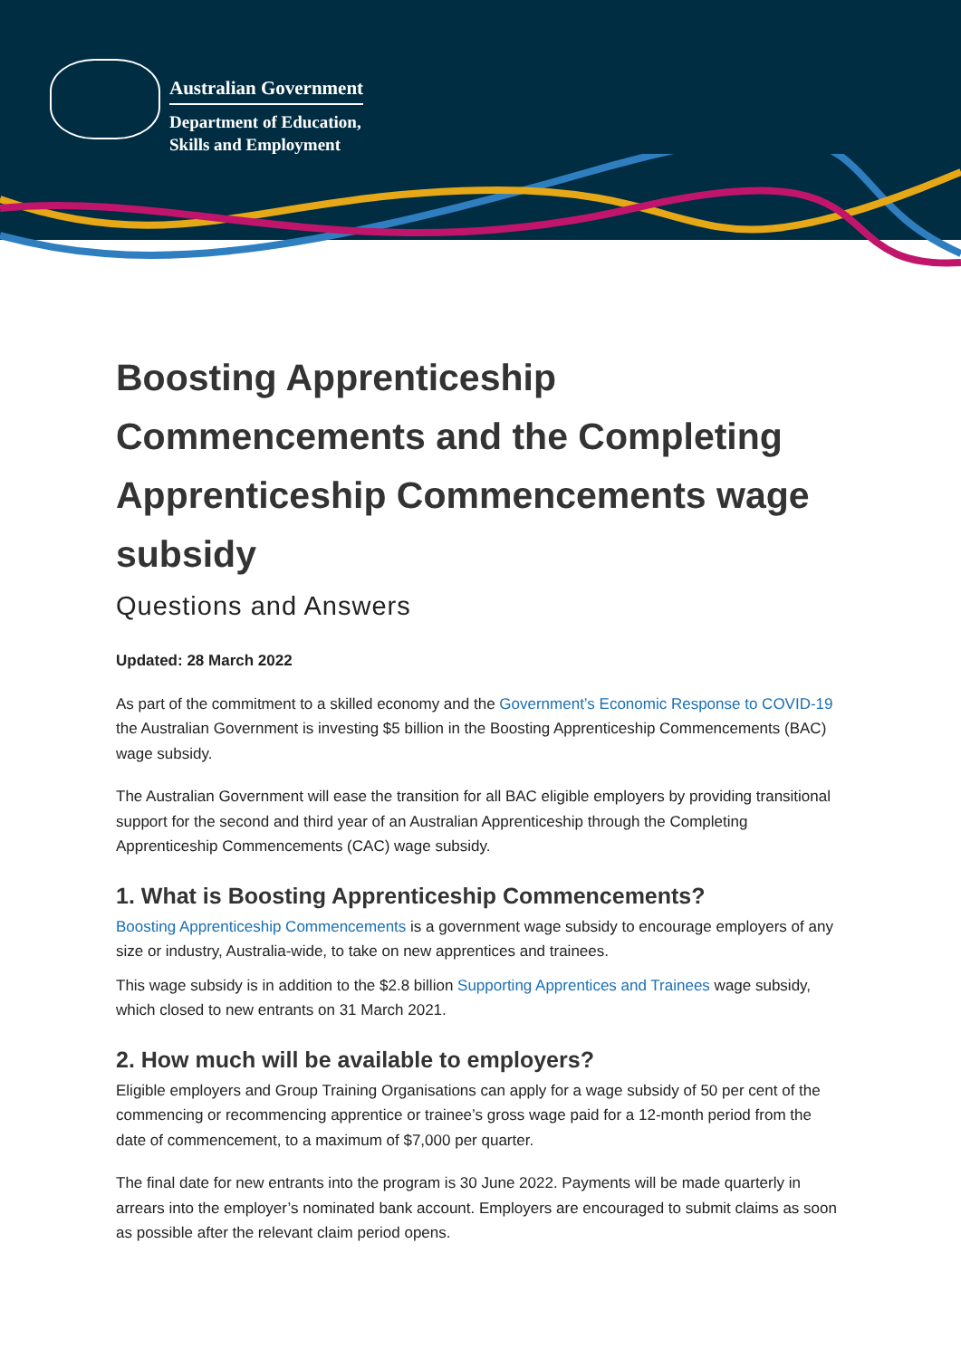Australian Government
Department of Education,
Skills and Employment
Boosting Apprenticeship Commencements and the Completing Apprenticeship Commencements wage subsidy
Questions and Answers
Updated: 28 March 2022
As part of the commitment to a skilled economy and the Government’s Economic Response to COVID-19 the Australian Government is investing $5 billion in the Boosting Apprenticeship Commencements (BAC) wage subsidy.
The Australian Government will ease the transition for all BAC eligible employers by providing transitional support for the second and third year of an Australian Apprenticeship through the Completing Apprenticeship Commencements (CAC) wage subsidy.
1. What is Boosting Apprenticeship Commencements?
Boosting Apprenticeship Commencements is a government wage subsidy to encourage employers of any size or industry, Australia-wide, to take on new apprentices and trainees.
This wage subsidy is in addition to the $2.8 billion Supporting Apprentices and Trainees wage subsidy, which closed to new entrants on 31 March 2021.
2. How much will be available to employers?
Eligible employers and Group Training Organisations can apply for a wage subsidy of 50 per cent of the commencing or recommencing apprentice or trainee’s gross wage paid for a 12-month period from the date of commencement, to a maximum of $7,000 per quarter.
The final date for new entrants into the program is 30 June 2022. Payments will be made quarterly in arrears into the employer’s nominated bank account. Employers are encouraged to submit claims as soon as possible after the relevant claim period opens.